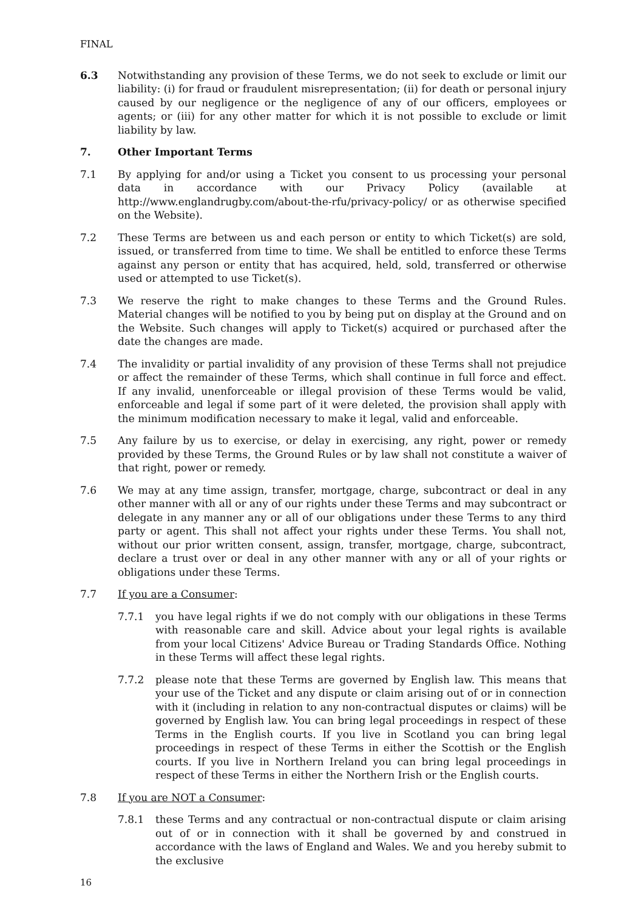FINAL
6.3 Notwithstanding any provision of these Terms, we do not seek to exclude or limit our liability: (i) for fraud or fraudulent misrepresentation; (ii) for death or personal injury caused by our negligence or the negligence of any of our officers, employees or agents; or (iii) for any other matter for which it is not possible to exclude or limit liability by law.
7. Other Important Terms
7.1 By applying for and/or using a Ticket you consent to us processing your personal data in accordance with our Privacy Policy (available at http://www.englandrugby.com/about-the-rfu/privacy-policy/ or as otherwise specified on the Website).
7.2 These Terms are between us and each person or entity to which Ticket(s) are sold, issued, or transferred from time to time. We shall be entitled to enforce these Terms against any person or entity that has acquired, held, sold, transferred or otherwise used or attempted to use Ticket(s).
7.3 We reserve the right to make changes to these Terms and the Ground Rules. Material changes will be notified to you by being put on display at the Ground and on the Website. Such changes will apply to Ticket(s) acquired or purchased after the date the changes are made.
7.4 The invalidity or partial invalidity of any provision of these Terms shall not prejudice or affect the remainder of these Terms, which shall continue in full force and effect. If any invalid, unenforceable or illegal provision of these Terms would be valid, enforceable and legal if some part of it were deleted, the provision shall apply with the minimum modification necessary to make it legal, valid and enforceable.
7.5 Any failure by us to exercise, or delay in exercising, any right, power or remedy provided by these Terms, the Ground Rules or by law shall not constitute a waiver of that right, power or remedy.
7.6 We may at any time assign, transfer, mortgage, charge, subcontract or deal in any other manner with all or any of our rights under these Terms and may subcontract or delegate in any manner any or all of our obligations under these Terms to any third party or agent. This shall not affect your rights under these Terms. You shall not, without our prior written consent, assign, transfer, mortgage, charge, subcontract, declare a trust over or deal in any other manner with any or all of your rights or obligations under these Terms.
7.7 If you are a Consumer:
7.7.1 you have legal rights if we do not comply with our obligations in these Terms with reasonable care and skill. Advice about your legal rights is available from your local Citizens' Advice Bureau or Trading Standards Office. Nothing in these Terms will affect these legal rights.
7.7.2 please note that these Terms are governed by English law. This means that your use of the Ticket and any dispute or claim arising out of or in connection with it (including in relation to any non-contractual disputes or claims) will be governed by English law. You can bring legal proceedings in respect of these Terms in the English courts. If you live in Scotland you can bring legal proceedings in respect of these Terms in either the Scottish or the English courts. If you live in Northern Ireland you can bring legal proceedings in respect of these Terms in either the Northern Irish or the English courts.
7.8 If you are NOT a Consumer:
7.8.1 these Terms and any contractual or non-contractual dispute or claim arising out of or in connection with it shall be governed by and construed in accordance with the laws of England and Wales. We and you hereby submit to the exclusive
16